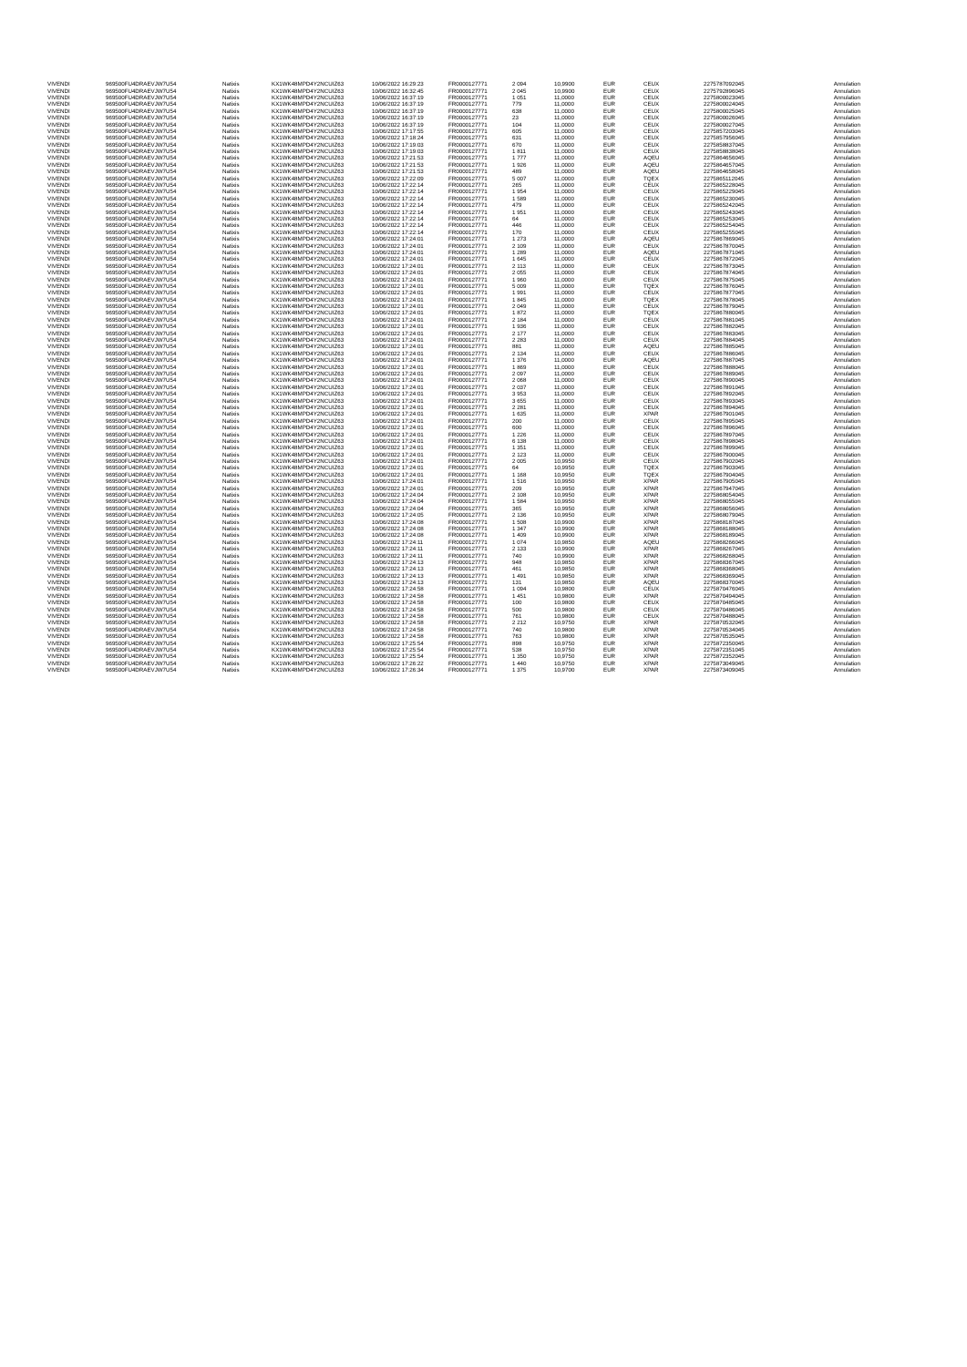| VIVENDI | 969500FU4DRAEVJW7U54 | Natixis | KX1WK48MPD4Y2NCUIZ63 | 10/06/2022 16:29:23 | FR0000127771 | 2 094 | 10,9900 | EUR | CEUX | 2275787092045 | Annulation |
| VIVENDI | 969500FU4DRAEVJW7U54 | Natixis | KX1WK48MPD4Y2NCUIZ63 | 10/06/2022 16:32:45 | FR0000127771 | 2 045 | 10,9900 | EUR | CEUX | 2275792896045 | Annulation |
| VIVENDI | 969500FU4DRAEVJW7U54 | Natixis | KX1WK48MPD4Y2NCUIZ63 | 10/06/2022 16:37:19 | FR0000127771 | 1 051 | 11,0000 | EUR | CEUX | 2275800023045 | Annulation |
| VIVENDI | 969500FU4DRAEVJW7U54 | Natixis | KX1WK48MPD4Y2NCUIZ63 | 10/06/2022 16:37:19 | FR0000127771 | 779 | 11,0000 | EUR | CEUX | 2275800024045 | Annulation |
| VIVENDI | 969500FU4DRAEVJW7U54 | Natixis | KX1WK48MPD4Y2NCUIZ63 | 10/06/2022 16:37:19 | FR0000127771 | 638 | 11,0000 | EUR | CEUX | 2275800025045 | Annulation |
| VIVENDI | 969500FU4DRAEVJW7U54 | Natixis | KX1WK48MPD4Y2NCUIZ63 | 10/06/2022 16:37:19 | FR0000127771 | 23 | 11,0000 | EUR | CEUX | 2275800026045 | Annulation |
| VIVENDI | 969500FU4DRAEVJW7U54 | Natixis | KX1WK48MPD4Y2NCUIZ63 | 10/06/2022 16:37:19 | FR0000127771 | 104 | 11,0000 | EUR | CEUX | 2275800027045 | Annulation |
| VIVENDI | 969500FU4DRAEVJW7U54 | Natixis | KX1WK48MPD4Y2NCUIZ63 | 10/06/2022 17:17:55 | FR0000127771 | 605 | 11,0000 | EUR | CEUX | 2275857203045 | Annulation |
| VIVENDI | 969500FU4DRAEVJW7U54 | Natixis | KX1WK48MPD4Y2NCUIZ63 | 10/06/2022 17:18:24 | FR0000127771 | 631 | 11,0000 | EUR | CEUX | 2275857956045 | Annulation |
| VIVENDI | 969500FU4DRAEVJW7U54 | Natixis | KX1WK48MPD4Y2NCUIZ63 | 10/06/2022 17:19:03 | FR0000127771 | 670 | 11,0000 | EUR | CEUX | 2275858837045 | Annulation |
| VIVENDI | 969500FU4DRAEVJW7U54 | Natixis | KX1WK48MPD4Y2NCUIZ63 | 10/06/2022 17:19:03 | FR0000127771 | 1 811 | 11,0000 | EUR | CEUX | 2275858838045 | Annulation |
| VIVENDI | 969500FU4DRAEVJW7U54 | Natixis | KX1WK48MPD4Y2NCUIZ63 | 10/06/2022 17:21:53 | FR0000127771 | 1 777 | 11,0000 | EUR | AQEU | 2275864656045 | Annulation |
| VIVENDI | 969500FU4DRAEVJW7U54 | Natixis | KX1WK48MPD4Y2NCUIZ63 | 10/06/2022 17:21:53 | FR0000127771 | 1 926 | 11,0000 | EUR | AQEU | 2275864657045 | Annulation |
| VIVENDI | 969500FU4DRAEVJW7U54 | Natixis | KX1WK48MPD4Y2NCUIZ63 | 10/06/2022 17:21:53 | FR0000127771 | 489 | 11,0000 | EUR | AQEU | 2275864658045 | Annulation |
| VIVENDI | 969500FU4DRAEVJW7U54 | Natixis | KX1WK48MPD4Y2NCUIZ63 | 10/06/2022 17:22:09 | FR0000127771 | 5 007 | 11,0000 | EUR | TQEX | 2275865112045 | Annulation |
| VIVENDI | 969500FU4DRAEVJW7U54 | Natixis | KX1WK48MPD4Y2NCUIZ63 | 10/06/2022 17:22:14 | FR0000127771 | 265 | 11,0000 | EUR | CEUX | 2275865228045 | Annulation |
| VIVENDI | 969500FU4DRAEVJW7U54 | Natixis | KX1WK48MPD4Y2NCUIZ63 | 10/06/2022 17:22:14 | FR0000127771 | 1 954 | 11,0000 | EUR | CEUX | 2275865229045 | Annulation |
| VIVENDI | 969500FU4DRAEVJW7U54 | Natixis | KX1WK48MPD4Y2NCUIZ63 | 10/06/2022 17:22:14 | FR0000127771 | 1 589 | 11,0000 | EUR | CEUX | 2275865230045 | Annulation |
| VIVENDI | 969500FU4DRAEVJW7U54 | Natixis | KX1WK48MPD4Y2NCUIZ63 | 10/06/2022 17:22:14 | FR0000127771 | 479 | 11,0000 | EUR | CEUX | 2275865242045 | Annulation |
| VIVENDI | 969500FU4DRAEVJW7U54 | Natixis | KX1WK48MPD4Y2NCUIZ63 | 10/06/2022 17:22:14 | FR0000127771 | 1 951 | 11,0000 | EUR | CEUX | 2275865243045 | Annulation |
| VIVENDI | 969500FU4DRAEVJW7U54 | Natixis | KX1WK48MPD4Y2NCUIZ63 | 10/06/2022 17:22:14 | FR0000127771 | 64 | 11,0000 | EUR | CEUX | 2275865253045 | Annulation |
| VIVENDI | 969500FU4DRAEVJW7U54 | Natixis | KX1WK48MPD4Y2NCUIZ63 | 10/06/2022 17:22:14 | FR0000127771 | 446 | 11,0000 | EUR | CEUX | 2275865254045 | Annulation |
| VIVENDI | 969500FU4DRAEVJW7U54 | Natixis | KX1WK48MPD4Y2NCUIZ63 | 10/06/2022 17:22:14 | FR0000127771 | 170 | 11,0000 | EUR | CEUX | 2275865255045 | Annulation |
| VIVENDI | 969500FU4DRAEVJW7U54 | Natixis | KX1WK48MPD4Y2NCUIZ63 | 10/06/2022 17:24:01 | FR0000127771 | 1 273 | 11,0000 | EUR | AQEU | 2275867869045 | Annulation |
| VIVENDI | 969500FU4DRAEVJW7U54 | Natixis | KX1WK48MPD4Y2NCUIZ63 | 10/06/2022 17:24:01 | FR0000127771 | 2 109 | 11,0000 | EUR | CEUX | 2275867870045 | Annulation |
| VIVENDI | 969500FU4DRAEVJW7U54 | Natixis | KX1WK48MPD4Y2NCUIZ63 | 10/06/2022 17:24:01 | FR0000127771 | 1 289 | 11,0000 | EUR | AQEU | 2275867871045 | Annulation |
| VIVENDI | 969500FU4DRAEVJW7U54 | Natixis | KX1WK48MPD4Y2NCUIZ63 | 10/06/2022 17:24:01 | FR0000127771 | 1 645 | 11,0000 | EUR | CEUX | 2275867872045 | Annulation |
| VIVENDI | 969500FU4DRAEVJW7U54 | Natixis | KX1WK48MPD4Y2NCUIZ63 | 10/06/2022 17:24:01 | FR0000127771 | 2 113 | 11,0000 | EUR | CEUX | 2275867873045 | Annulation |
| VIVENDI | 969500FU4DRAEVJW7U54 | Natixis | KX1WK48MPD4Y2NCUIZ63 | 10/06/2022 17:24:01 | FR0000127771 | 2 055 | 11,0000 | EUR | CEUX | 2275867874045 | Annulation |
| VIVENDI | 969500FU4DRAEVJW7U54 | Natixis | KX1WK48MPD4Y2NCUIZ63 | 10/06/2022 17:24:01 | FR0000127771 | 1 960 | 11,0000 | EUR | CEUX | 2275867875045 | Annulation |
| VIVENDI | 969500FU4DRAEVJW7U54 | Natixis | KX1WK48MPD4Y2NCUIZ63 | 10/06/2022 17:24:01 | FR0000127771 | 5 009 | 11,0000 | EUR | TQEX | 2275867876045 | Annulation |
| VIVENDI | 969500FU4DRAEVJW7U54 | Natixis | KX1WK48MPD4Y2NCUIZ63 | 10/06/2022 17:24:01 | FR0000127771 | 1 991 | 11,0000 | EUR | CEUX | 2275867877045 | Annulation |
| VIVENDI | 969500FU4DRAEVJW7U54 | Natixis | KX1WK48MPD4Y2NCUIZ63 | 10/06/2022 17:24:01 | FR0000127771 | 1 845 | 11,0000 | EUR | TQEX | 2275867878045 | Annulation |
| VIVENDI | 969500FU4DRAEVJW7U54 | Natixis | KX1WK48MPD4Y2NCUIZ63 | 10/06/2022 17:24:01 | FR0000127771 | 2 049 | 11,0000 | EUR | CEUX | 2275867879045 | Annulation |
| VIVENDI | 969500FU4DRAEVJW7U54 | Natixis | KX1WK48MPD4Y2NCUIZ63 | 10/06/2022 17:24:01 | FR0000127771 | 1 872 | 11,0000 | EUR | TQEX | 2275867880045 | Annulation |
| VIVENDI | 969500FU4DRAEVJW7U54 | Natixis | KX1WK48MPD4Y2NCUIZ63 | 10/06/2022 17:24:01 | FR0000127771 | 2 184 | 11,0000 | EUR | CEUX | 2275867881045 | Annulation |
| VIVENDI | 969500FU4DRAEVJW7U54 | Natixis | KX1WK48MPD4Y2NCUIZ63 | 10/06/2022 17:24:01 | FR0000127771 | 1 936 | 11,0000 | EUR | CEUX | 2275867882045 | Annulation |
| VIVENDI | 969500FU4DRAEVJW7U54 | Natixis | KX1WK48MPD4Y2NCUIZ63 | 10/06/2022 17:24:01 | FR0000127771 | 2 177 | 11,0000 | EUR | CEUX | 2275867883045 | Annulation |
| VIVENDI | 969500FU4DRAEVJW7U54 | Natixis | KX1WK48MPD4Y2NCUIZ63 | 10/06/2022 17:24:01 | FR0000127771 | 2 283 | 11,0000 | EUR | CEUX | 2275867884045 | Annulation |
| VIVENDI | 969500FU4DRAEVJW7U54 | Natixis | KX1WK48MPD4Y2NCUIZ63 | 10/06/2022 17:24:01 | FR0000127771 | 881 | 11,0000 | EUR | AQEU | 2275867885045 | Annulation |
| VIVENDI | 969500FU4DRAEVJW7U54 | Natixis | KX1WK48MPD4Y2NCUIZ63 | 10/06/2022 17:24:01 | FR0000127771 | 2 134 | 11,0000 | EUR | CEUX | 2275867886045 | Annulation |
| VIVENDI | 969500FU4DRAEVJW7U54 | Natixis | KX1WK48MPD4Y2NCUIZ63 | 10/06/2022 17:24:01 | FR0000127771 | 1 376 | 11,0000 | EUR | AQEU | 2275867887045 | Annulation |
| VIVENDI | 969500FU4DRAEVJW7U54 | Natixis | KX1WK48MPD4Y2NCUIZ63 | 10/06/2022 17:24:01 | FR0000127771 | 1 869 | 11,0000 | EUR | CEUX | 2275867888045 | Annulation |
| VIVENDI | 969500FU4DRAEVJW7U54 | Natixis | KX1WK48MPD4Y2NCUIZ63 | 10/06/2022 17:24:01 | FR0000127771 | 2 097 | 11,0000 | EUR | CEUX | 2275867889045 | Annulation |
| VIVENDI | 969500FU4DRAEVJW7U54 | Natixis | KX1WK48MPD4Y2NCUIZ63 | 10/06/2022 17:24:01 | FR0000127771 | 2 068 | 11,0000 | EUR | CEUX | 2275867890045 | Annulation |
| VIVENDI | 969500FU4DRAEVJW7U54 | Natixis | KX1WK48MPD4Y2NCUIZ63 | 10/06/2022 17:24:01 | FR0000127771 | 2 037 | 11,0000 | EUR | CEUX | 2275867891045 | Annulation |
| VIVENDI | 969500FU4DRAEVJW7U54 | Natixis | KX1WK48MPD4Y2NCUIZ63 | 10/06/2022 17:24:01 | FR0000127771 | 3 953 | 11,0000 | EUR | CEUX | 2275867892045 | Annulation |
| VIVENDI | 969500FU4DRAEVJW7U54 | Natixis | KX1WK48MPD4Y2NCUIZ63 | 10/06/2022 17:24:01 | FR0000127771 | 3 655 | 11,0000 | EUR | CEUX | 2275867893045 | Annulation |
| VIVENDI | 969500FU4DRAEVJW7U54 | Natixis | KX1WK48MPD4Y2NCUIZ63 | 10/06/2022 17:24:01 | FR0000127771 | 2 281 | 11,0000 | EUR | CEUX | 2275867894045 | Annulation |
| VIVENDI | 969500FU4DRAEVJW7U54 | Natixis | KX1WK48MPD4Y2NCUIZ63 | 10/06/2022 17:24:01 | FR0000127771 | 1 635 | 11,0000 | EUR | XPAR | 2275867901045 | Annulation |
| VIVENDI | 969500FU4DRAEVJW7U54 | Natixis | KX1WK48MPD4Y2NCUIZ63 | 10/06/2022 17:24:01 | FR0000127771 | 200 | 11,0000 | EUR | CEUX | 2275867895045 | Annulation |
| VIVENDI | 969500FU4DRAEVJW7U54 | Natixis | KX1WK48MPD4Y2NCUIZ63 | 10/06/2022 17:24:01 | FR0000127771 | 600 | 11,0000 | EUR | CEUX | 2275867896045 | Annulation |
| VIVENDI | 969500FU4DRAEVJW7U54 | Natixis | KX1WK48MPD4Y2NCUIZ63 | 10/06/2022 17:24:01 | FR0000127771 | 1 226 | 11,0000 | EUR | CEUX | 2275867897045 | Annulation |
| VIVENDI | 969500FU4DRAEVJW7U54 | Natixis | KX1WK48MPD4Y2NCUIZ63 | 10/06/2022 17:24:01 | FR0000127771 | 6 138 | 11,0000 | EUR | CEUX | 2275867898045 | Annulation |
| VIVENDI | 969500FU4DRAEVJW7U54 | Natixis | KX1WK48MPD4Y2NCUIZ63 | 10/06/2022 17:24:01 | FR0000127771 | 1 351 | 11,0000 | EUR | CEUX | 2275867899045 | Annulation |
| VIVENDI | 969500FU4DRAEVJW7U54 | Natixis | KX1WK48MPD4Y2NCUIZ63 | 10/06/2022 17:24:01 | FR0000127771 | 2 123 | 11,0000 | EUR | CEUX | 2275867900045 | Annulation |
| VIVENDI | 969500FU4DRAEVJW7U54 | Natixis | KX1WK48MPD4Y2NCUIZ63 | 10/06/2022 17:24:01 | FR0000127771 | 2 005 | 10,9950 | EUR | CEUX | 2275867902045 | Annulation |
| VIVENDI | 969500FU4DRAEVJW7U54 | Natixis | KX1WK48MPD4Y2NCUIZ63 | 10/06/2022 17:24:01 | FR0000127771 | 64 | 10,9950 | EUR | TQEX | 2275867903045 | Annulation |
| VIVENDI | 969500FU4DRAEVJW7U54 | Natixis | KX1WK48MPD4Y2NCUIZ63 | 10/06/2022 17:24:01 | FR0000127771 | 1 168 | 10,9950 | EUR | TQEX | 2275867904045 | Annulation |
| VIVENDI | 969500FU4DRAEVJW7U54 | Natixis | KX1WK48MPD4Y2NCUIZ63 | 10/06/2022 17:24:01 | FR0000127771 | 1 516 | 10,9950 | EUR | XPAR | 2275867905045 | Annulation |
| VIVENDI | 969500FU4DRAEVJW7U54 | Natixis | KX1WK48MPD4Y2NCUIZ63 | 10/06/2022 17:24:01 | FR0000127771 | 209 | 10,9950 | EUR | XPAR | 2275867947045 | Annulation |
| VIVENDI | 969500FU4DRAEVJW7U54 | Natixis | KX1WK48MPD4Y2NCUIZ63 | 10/06/2022 17:24:04 | FR0000127771 | 2 108 | 10,9950 | EUR | XPAR | 2275868054045 | Annulation |
| VIVENDI | 969500FU4DRAEVJW7U54 | Natixis | KX1WK48MPD4Y2NCUIZ63 | 10/06/2022 17:24:04 | FR0000127771 | 1 584 | 10,9950 | EUR | XPAR | 2275868055045 | Annulation |
| VIVENDI | 969500FU4DRAEVJW7U54 | Natixis | KX1WK48MPD4Y2NCUIZ63 | 10/06/2022 17:24:04 | FR0000127771 | 365 | 10,9950 | EUR | XPAR | 2275868056045 | Annulation |
| VIVENDI | 969500FU4DRAEVJW7U54 | Natixis | KX1WK48MPD4Y2NCUIZ63 | 10/06/2022 17:24:05 | FR0000127771 | 2 136 | 10,9950 | EUR | XPAR | 2275868079045 | Annulation |
| VIVENDI | 969500FU4DRAEVJW7U54 | Natixis | KX1WK48MPD4Y2NCUIZ63 | 10/06/2022 17:24:08 | FR0000127771 | 1 508 | 10,9900 | EUR | XPAR | 2275868187045 | Annulation |
| VIVENDI | 969500FU4DRAEVJW7U54 | Natixis | KX1WK48MPD4Y2NCUIZ63 | 10/06/2022 17:24:08 | FR0000127771 | 1 347 | 10,9900 | EUR | XPAR | 2275868188045 | Annulation |
| VIVENDI | 969500FU4DRAEVJW7U54 | Natixis | KX1WK48MPD4Y2NCUIZ63 | 10/06/2022 17:24:08 | FR0000127771 | 1 409 | 10,9900 | EUR | XPAR | 2275868189045 | Annulation |
| VIVENDI | 969500FU4DRAEVJW7U54 | Natixis | KX1WK48MPD4Y2NCUIZ63 | 10/06/2022 17:24:11 | FR0000127771 | 1 074 | 10,9850 | EUR | AQEU | 2275868266045 | Annulation |
| VIVENDI | 969500FU4DRAEVJW7U54 | Natixis | KX1WK48MPD4Y2NCUIZ63 | 10/06/2022 17:24:11 | FR0000127771 | 2 133 | 10,9900 | EUR | XPAR | 2275868267045 | Annulation |
| VIVENDI | 969500FU4DRAEVJW7U54 | Natixis | KX1WK48MPD4Y2NCUIZ63 | 10/06/2022 17:24:11 | FR0000127771 | 740 | 10,9900 | EUR | XPAR | 2275868268045 | Annulation |
| VIVENDI | 969500FU4DRAEVJW7U54 | Natixis | KX1WK48MPD4Y2NCUIZ63 | 10/06/2022 17:24:13 | FR0000127771 | 948 | 10,9850 | EUR | XPAR | 2275868367045 | Annulation |
| VIVENDI | 969500FU4DRAEVJW7U54 | Natixis | KX1WK48MPD4Y2NCUIZ63 | 10/06/2022 17:24:13 | FR0000127771 | 461 | 10,9850 | EUR | XPAR | 2275868368045 | Annulation |
| VIVENDI | 969500FU4DRAEVJW7U54 | Natixis | KX1WK48MPD4Y2NCUIZ63 | 10/06/2022 17:24:13 | FR0000127771 | 1 491 | 10,9850 | EUR | XPAR | 2275868369045 | Annulation |
| VIVENDI | 969500FU4DRAEVJW7U54 | Natixis | KX1WK48MPD4Y2NCUIZ63 | 10/06/2022 17:24:13 | FR0000127771 | 131 | 10,9850 | EUR | AQEU | 2275868370045 | Annulation |
| VIVENDI | 969500FU4DRAEVJW7U54 | Natixis | KX1WK48MPD4Y2NCUIZ63 | 10/06/2022 17:24:58 | FR0000127771 | 1 094 | 10,9800 | EUR | CEUX | 2275870476045 | Annulation |
| VIVENDI | 969500FU4DRAEVJW7U54 | Natixis | KX1WK48MPD4Y2NCUIZ63 | 10/06/2022 17:24:58 | FR0000127771 | 1 451 | 10,9800 | EUR | XPAR | 2275870494045 | Annulation |
| VIVENDI | 969500FU4DRAEVJW7U54 | Natixis | KX1WK48MPD4Y2NCUIZ63 | 10/06/2022 17:24:58 | FR0000127771 | 100 | 10,9800 | EUR | CEUX | 2275870485045 | Annulation |
| VIVENDI | 969500FU4DRAEVJW7U54 | Natixis | KX1WK48MPD4Y2NCUIZ63 | 10/06/2022 17:24:58 | FR0000127771 | 500 | 10,9800 | EUR | CEUX | 2275870486045 | Annulation |
| VIVENDI | 969500FU4DRAEVJW7U54 | Natixis | KX1WK48MPD4Y2NCUIZ63 | 10/06/2022 17:24:58 | FR0000127771 | 761 | 10,9800 | EUR | CEUX | 2275870488045 | Annulation |
| VIVENDI | 969500FU4DRAEVJW7U54 | Natixis | KX1WK48MPD4Y2NCUIZ63 | 10/06/2022 17:24:58 | FR0000127771 | 2 212 | 10,9750 | EUR | XPAR | 2275870532045 | Annulation |
| VIVENDI | 969500FU4DRAEVJW7U54 | Natixis | KX1WK48MPD4Y2NCUIZ63 | 10/06/2022 17:24:58 | FR0000127771 | 740 | 10,9800 | EUR | XPAR | 2275870534045 | Annulation |
| VIVENDI | 969500FU4DRAEVJW7U54 | Natixis | KX1WK48MPD4Y2NCUIZ63 | 10/06/2022 17:24:58 | FR0000127771 | 763 | 10,9800 | EUR | XPAR | 2275870535045 | Annulation |
| VIVENDI | 969500FU4DRAEVJW7U54 | Natixis | KX1WK48MPD4Y2NCUIZ63 | 10/06/2022 17:25:54 | FR0000127771 | 898 | 10,9750 | EUR | XPAR | 2275872350045 | Annulation |
| VIVENDI | 969500FU4DRAEVJW7U54 | Natixis | KX1WK48MPD4Y2NCUIZ63 | 10/06/2022 17:25:54 | FR0000127771 | 538 | 10,9750 | EUR | XPAR | 2275872351045 | Annulation |
| VIVENDI | 969500FU4DRAEVJW7U54 | Natixis | KX1WK48MPD4Y2NCUIZ63 | 10/06/2022 17:25:54 | FR0000127771 | 1 350 | 10,9750 | EUR | XPAR | 2275872352045 | Annulation |
| VIVENDI | 969500FU4DRAEVJW7U54 | Natixis | KX1WK48MPD4Y2NCUIZ63 | 10/06/2022 17:26:22 | FR0000127771 | 1 440 | 10,9750 | EUR | XPAR | 2275873049045 | Annulation |
| VIVENDI | 969500FU4DRAEVJW7U54 | Natixis | KX1WK48MPD4Y2NCUIZ63 | 10/06/2022 17:26:34 | FR0000127771 | 1 375 | 10,9700 | EUR | XPAR | 2275873409045 | Annulation |